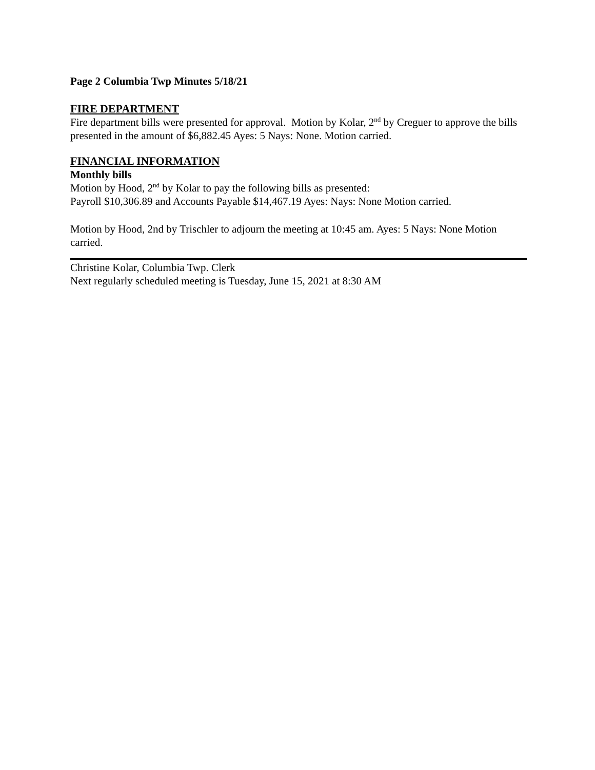Page 2 Columbia Twp Minutes 5/18/21
FIRE DEPARTMENT
Fire department bills were presented for approval. Motion by Kolar, 2<sup>nd</sup> by Creguer to approve the bills presented in the amount of $6,882.45 Ayes: 5 Nays: None. Motion carried.
FINANCIAL INFORMATION
Monthly bills
Motion by Hood, 2<sup>nd</sup> by Kolar to pay the following bills as presented:
Payroll $10,306.89 and Accounts Payable $14,467.19 Ayes: Nays: None Motion carried.
Motion by Hood, 2nd by Trischler to adjourn the meeting at 10:45 am. Ayes: 5 Nays: None Motion carried.
Christine Kolar, Columbia Twp. Clerk
Next regularly scheduled meeting is Tuesday, June 15, 2021 at 8:30 AM